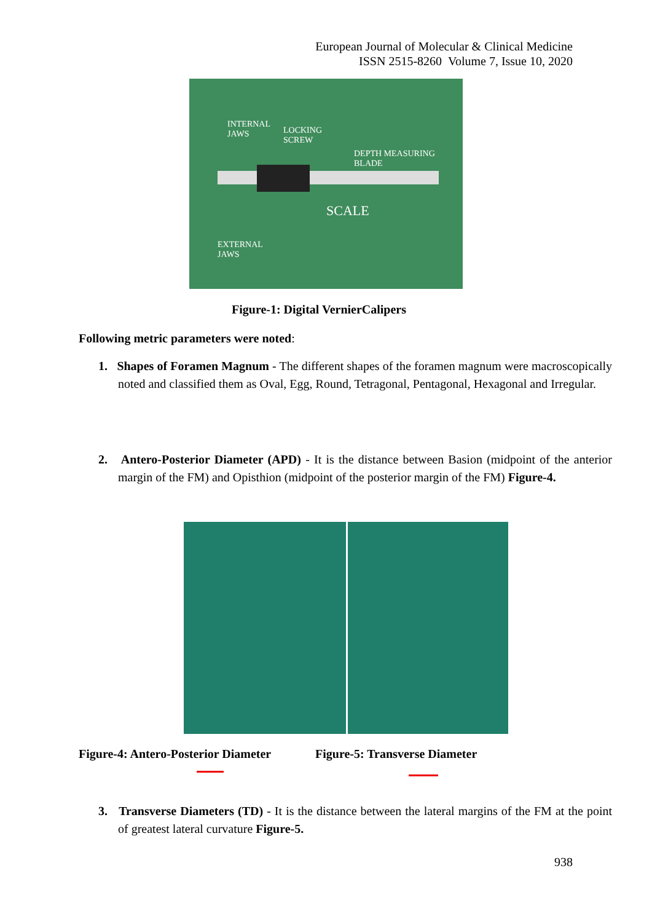European Journal of Molecular & Clinical Medicine
ISSN 2515-8260 Volume 7, Issue 10, 2020
INTERNAL
JAWS LOCKING
SCREW
DEPTH MEASURING BLADE
SCALE
EXTERNAL
JAWS
Figure-1: Digital VernierCalipers
Following metric parameters were noted:
1. Shapes of Foramen Magnum - The different shapes of the foramen magnum were macroscopically noted and classified them as Oval, Egg, Round, Tetragonal, Pentagonal, Hexagonal and Irregular.
2. Antero-Posterior Diameter (APD) - It is the distance between Basion (midpoint of the anterior margin of the FM) and Opisthion (midpoint of the posterior margin of the FM) Figure-4.
Figure-4: Antero-Posterior Diameter
Figure-5: Transverse Diameter
3. Transverse Diameters (TD) - It is the distance between the lateral margins of the FM at the point of greatest lateral curvature Figure-5.
938